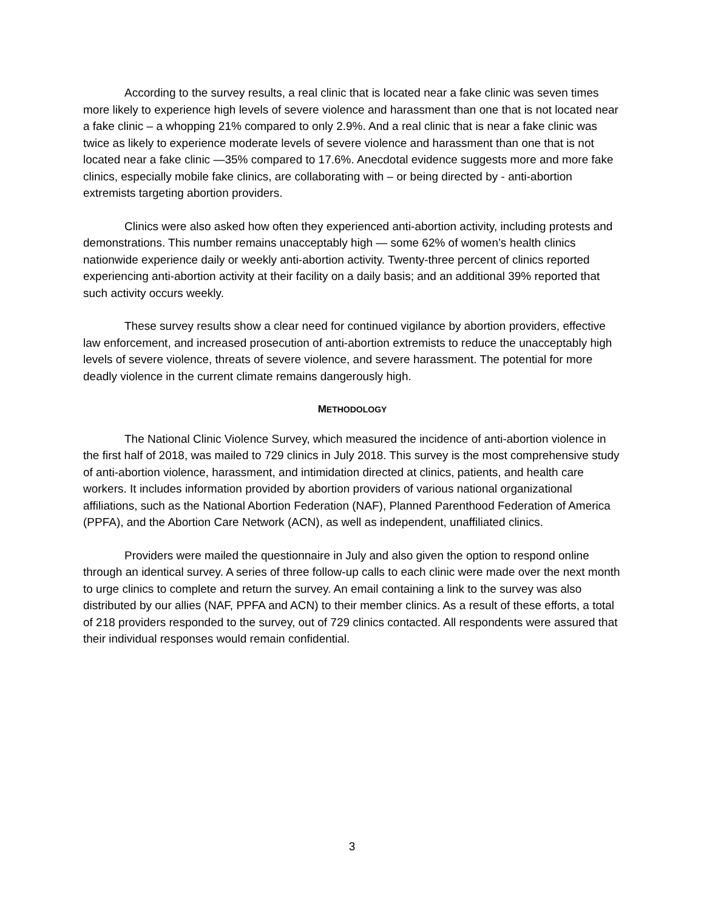According to the survey results, a real clinic that is located near a fake clinic was seven times more likely to experience high levels of severe violence and harassment than one that is not located near a fake clinic – a whopping 21% compared to only 2.9%. And a real clinic that is near a fake clinic was twice as likely to experience moderate levels of severe violence and harassment than one that is not located near a fake clinic —35% compared to 17.6%. Anecdotal evidence suggests more and more fake clinics, especially mobile fake clinics, are collaborating with – or being directed by - anti-abortion extremists targeting abortion providers.
Clinics were also asked how often they experienced anti-abortion activity, including protests and demonstrations. This number remains unacceptably high — some 62% of women’s health clinics nationwide experience daily or weekly anti-abortion activity. Twenty-three percent of clinics reported experiencing anti-abortion activity at their facility on a daily basis; and an additional 39% reported that such activity occurs weekly.
These survey results show a clear need for continued vigilance by abortion providers, effective law enforcement, and increased prosecution of anti-abortion extremists to reduce the unacceptably high levels of severe violence, threats of severe violence, and severe harassment. The potential for more deadly violence in the current climate remains dangerously high.
METHODOLOGY
The National Clinic Violence Survey, which measured the incidence of anti-abortion violence in the first half of 2018, was mailed to 729 clinics in July 2018. This survey is the most comprehensive study of anti-abortion violence, harassment, and intimidation directed at clinics, patients, and health care workers. It includes information provided by abortion providers of various national organizational affiliations, such as the National Abortion Federation (NAF), Planned Parenthood Federation of America (PPFA), and the Abortion Care Network (ACN), as well as independent, unaffiliated clinics.
Providers were mailed the questionnaire in July and also given the option to respond online through an identical survey. A series of three follow-up calls to each clinic were made over the next month to urge clinics to complete and return the survey. An email containing a link to the survey was also distributed by our allies (NAF, PPFA and ACN) to their member clinics. As a result of these efforts, a total of 218 providers responded to the survey, out of 729 clinics contacted. All respondents were assured that their individual responses would remain confidential.
3